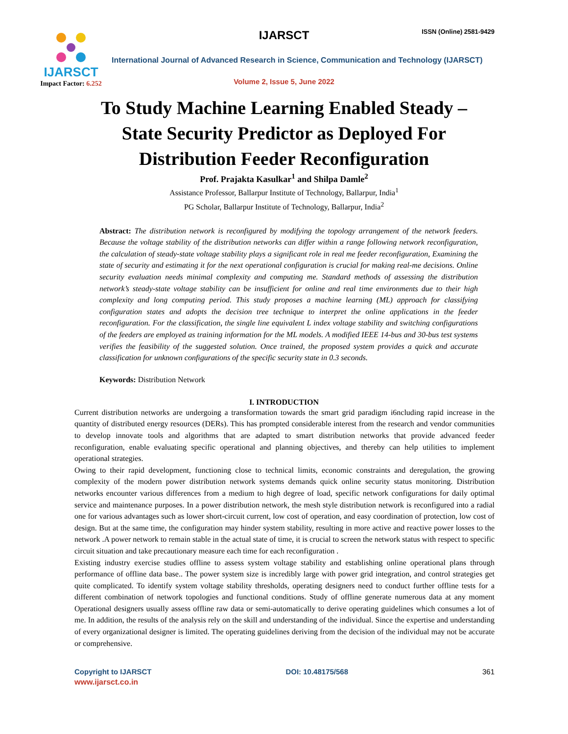IJARSCT
Impact Factor: 6.252
IJARSCT ISSN (Online) 2581-9429
International Journal of Advanced Research in Science, Communication and Technology (IJARSCT)
Volume 2, Issue 5, June 2022
To Study Machine Learning Enabled Steady –
State Security Predictor as Deployed For
Distribution Feeder Reconfiguration
Prof. Prajakta Kasulkar<sup>1</sup> and Shilpa Damle<sup>2</sup>
Assistance Professor, Ballarpur Institute of Technology, Ballarpur, India<sup>1</sup>
PG Scholar, Ballarpur Institute of Technology, Ballarpur, India<sup>2</sup>
Abstract: The distribution network is reconfigured by modifying the topology arrangement of the network feeders. Because the voltage stability of the distribution networks can differ within a range following network reconfiguration, the calculation of steady-state voltage stability plays a significant role in real me feeder reconfiguration, Examining the state of security and estimating it for the next operational configuration is crucial for making real-me decisions. Online security evaluation needs minimal complexity and computing me. Standard methods of assessing the distribution network’s steady-state voltage stability can be insufficient for online and real time environments due to their high complexity and long computing period. This study proposes a machine learning (ML) approach for classifying configuration states and adopts the decision tree technique to interpret the online applications in the feeder reconfiguration. For the classification, the single line equivalent L index voltage stability and switching configurations of the feeders are employed as training information for the ML models. A modified IEEE 14-bus and 30-bus test systems verifies the feasibility of the suggested solution. Once trained, the proposed system provides a quick and accurate classification for unknown configurations of the specific security state in 0.3 seconds.
Keywords: Distribution Network
I. INTRODUCTION
Current distribution networks are undergoing a transformation towards the smart grid paradigm i6ncluding rapid increase in the quantity of distributed energy resources (DERs). This has prompted considerable interest from the research and vendor communities to develop innovate tools and algorithms that are adapted to smart distribution networks that provide advanced feeder reconfiguration, enable evaluating specific operational and planning objectives, and thereby can help utilities to implement operational strategies.
Owing to their rapid development, functioning close to technical limits, economic constraints and deregulation, the growing complexity of the modern power distribution network systems demands quick online security status monitoring. Distribution networks encounter various differences from a medium to high degree of load, specific network configurations for daily optimal service and maintenance purposes. In a power distribution network, the mesh style distribution network is reconfigured into a radial one for various advantages such as lower short-circuit current, low cost of operation, and easy coordination of protection, low cost of design. But at the same time, the configuration may hinder system stability, resulting in more active and reactive power losses to the network .A power network to remain stable in the actual state of time, it is crucial to screen the network status with respect to specific circuit situation and take precautionary measure each time for each reconfiguration .
Existing industry exercise studies offline to assess system voltage stability and establishing online operational plans through performance of offline data base.. The power system size is incredibly large with power grid integration, and control strategies get quite complicated. To identify system voltage stability thresholds, operating designers need to conduct further offline tests for a different combination of network topologies and functional conditions. Study of offline generate numerous data at any moment Operational designers usually assess offline raw data or semi-automatically to derive operating guidelines which consumes a lot of me. In addition, the results of the analysis rely on the skill and understanding of the individual. Since the expertise and understanding of every organizational designer is limited. The operating guidelines deriving from the decision of the individual may not be accurate or comprehensive.
Copyright to IJARSCT DOI: 10.48175/568 361
www.ijarsct.co.in